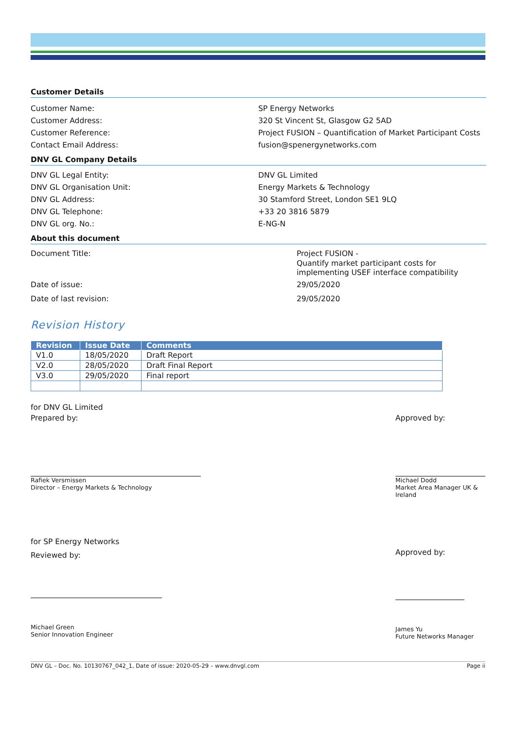Customer Details
Customer Name: SP Energy Networks
Customer Address: 320 St Vincent St, Glasgow G2 5AD
Customer Reference: Project FUSION – Quantification of Market Participant Costs
Contact Email Address: fusion@spenergynetworks.com
DNV GL Company Details
DNV GL Legal Entity: DNV GL Limited
DNV GL Organisation Unit: Energy Markets & Technology
DNV GL Address: 30 Stamford Street, London SE1 9LQ
DNV GL Telephone: +33 20 3816 5879
DNV GL org. No.: E-NG-N
About this document
Document Title: Project FUSION -
Quantify market participant costs for implementing USEF interface compatibility
Date of issue: 29/05/2020
Date of last revision: 29/05/2020
Revision History
| Revision | Issue Date | Comments |
| --- | --- | --- |
| V1.0 | 18/05/2020 | Draft Report |
| V2.0 | 28/05/2020 | Draft Final Report |
| V3.0 | 29/05/2020 | Final report |
for DNV GL Limited
Prepared by:
Rafiek Versmissen
Director – Energy Markets & Technology
Approved by:
Michael Dodd
Market Area Manager UK & Ireland
for SP Energy Networks
Reviewed by:
Michael Green
Senior Innovation Engineer
Approved by:
James Yu
Future Networks Manager
DNV GL – Doc. No. 10130767_042_1, Date of issue: 2020-05-29 – www.dnvgl.com Page ii